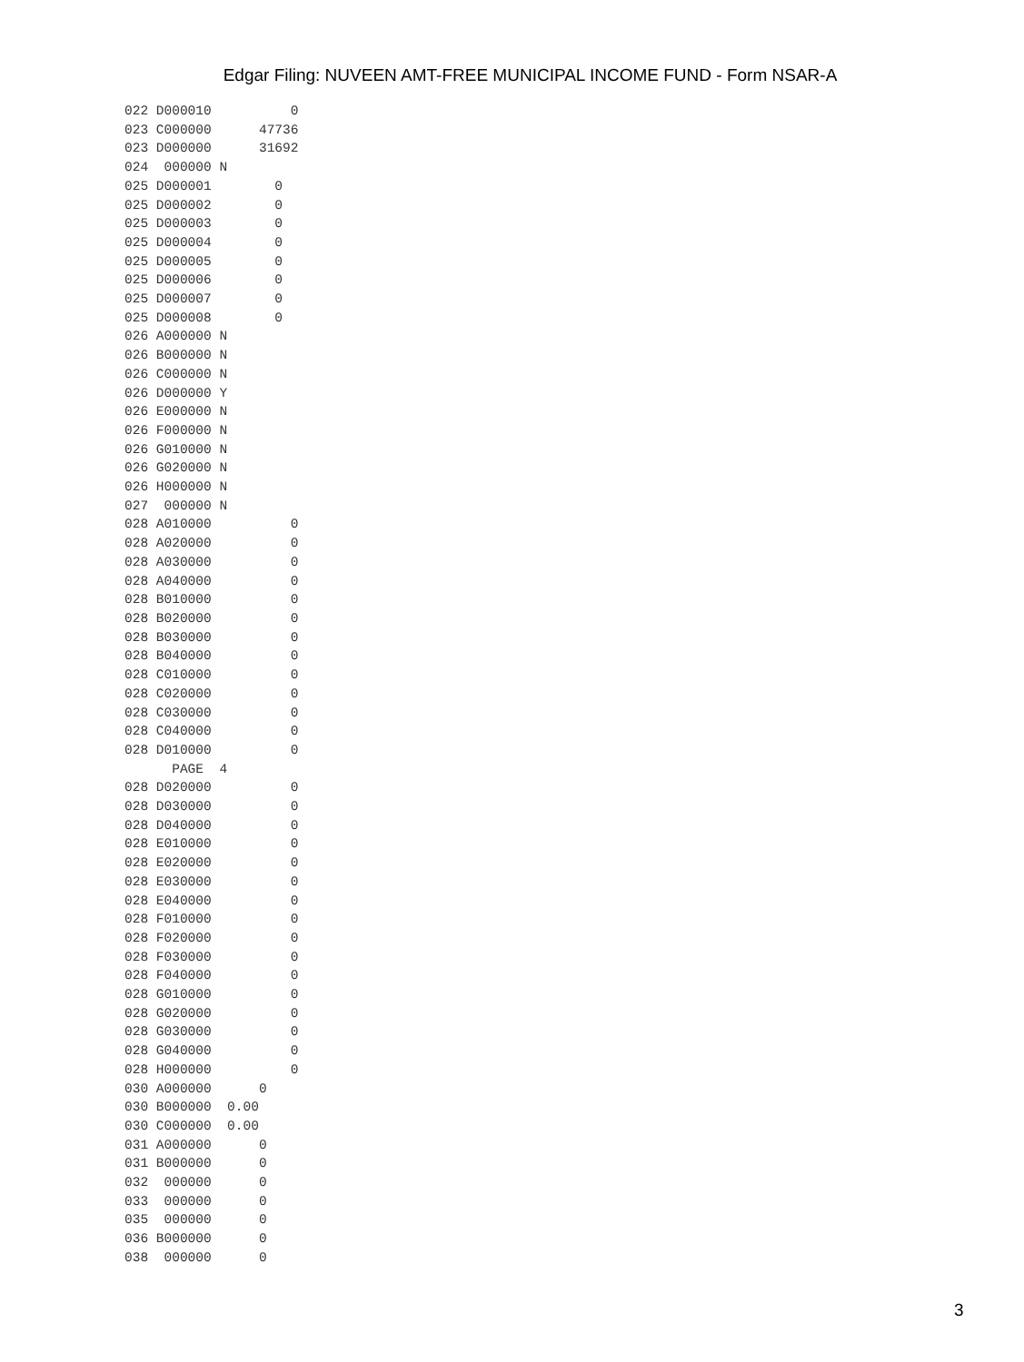Edgar Filing: NUVEEN AMT-FREE MUNICIPAL INCOME FUND - Form NSAR-A
022 D000010          0
023 C000000      47736
023 D000000      31692
024  000000 N
025 D000001        0
025 D000002        0
025 D000003        0
025 D000004        0
025 D000005        0
025 D000006        0
025 D000007        0
025 D000008        0
026 A000000 N
026 B000000 N
026 C000000 N
026 D000000 Y
026 E000000 N
026 F000000 N
026 G010000 N
026 G020000 N
026 H000000 N
027  000000 N
028 A010000          0
028 A020000          0
028 A030000          0
028 A040000          0
028 B010000          0
028 B020000          0
028 B030000          0
028 B040000          0
028 C010000          0
028 C020000          0
028 C030000          0
028 C040000          0
028 D010000          0
      PAGE  4
028 D020000          0
028 D030000          0
028 D040000          0
028 E010000          0
028 E020000          0
028 E030000          0
028 E040000          0
028 F010000          0
028 F020000          0
028 F030000          0
028 F040000          0
028 G010000          0
028 G020000          0
028 G030000          0
028 G040000          0
028 H000000          0
030 A000000      0
030 B000000  0.00
030 C000000  0.00
031 A000000      0
031 B000000      0
032  000000      0
033  000000      0
035  000000      0
036 B000000      0
038  000000      0
3